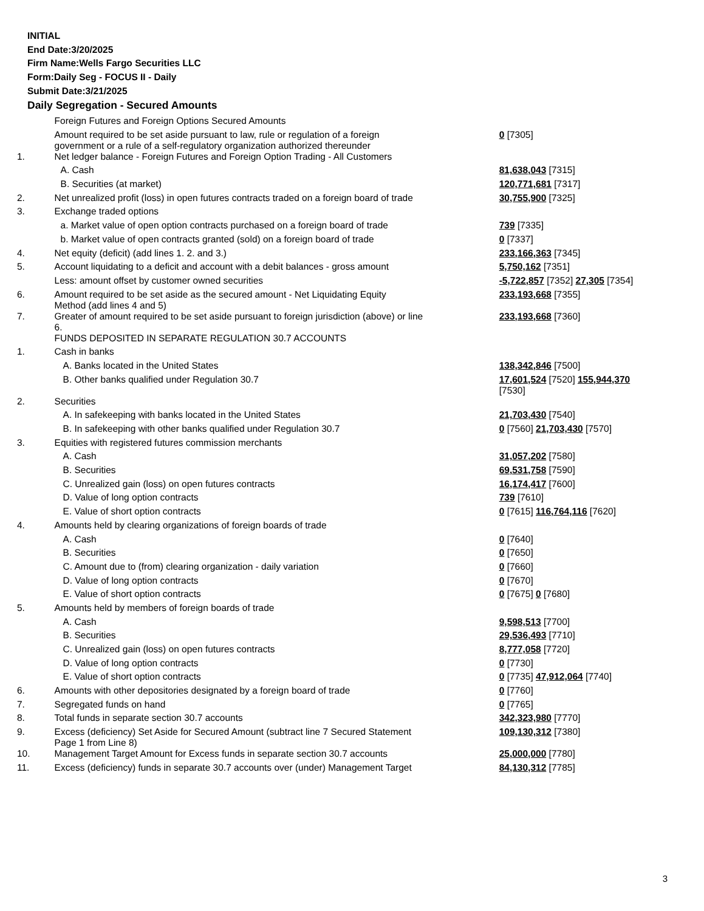INITIAL
End Date:3/20/2025
Firm Name:Wells Fargo Securities LLC
Form:Daily Seg - FOCUS II - Daily
Submit Date:3/21/2025
Daily Segregation - Secured Amounts
| | Foreign Futures and Foreign Options Secured Amounts | |
| | Amount required to be set aside pursuant to law, rule or regulation of a foreign government or a rule of a self-regulatory organization authorized thereunder | 0 [7305] |
| 1. | Net ledger balance - Foreign Futures and Foreign Option Trading - All Customers | |
| | A. Cash | 81,638,043 [7315] |
| | B. Securities (at market) | 120,771,681 [7317] |
| 2. | Net unrealized profit (loss) in open futures contracts traded on a foreign board of trade | 30,755,900 [7325] |
| 3. | Exchange traded options | |
| | a. Market value of open option contracts purchased on a foreign board of trade | 739 [7335] |
| | b. Market value of open contracts granted (sold) on a foreign board of trade | 0 [7337] |
| 4. | Net equity (deficit) (add lines 1. 2. and 3.) | 233,166,363 [7345] |
| 5. | Account liquidating to a deficit and account with a debit balances - gross amount | 5,750,162 [7351] |
| | Less: amount offset by customer owned securities | -5,722,857 [7352] 27,305 [7354] |
| 6. | Amount required to be set aside as the secured amount - Net Liquidating Equity Method (add lines 4 and 5) | 233,193,668 [7355] |
| 7. | Greater of amount required to be set aside pursuant to foreign jurisdiction (above) or line 6. | 233,193,668 [7360] |
| | FUNDS DEPOSITED IN SEPARATE REGULATION 30.7 ACCOUNTS | |
| 1. | Cash in banks | |
| | A. Banks located in the United States | 138,342,846 [7500] |
| | B. Other banks qualified under Regulation 30.7 | 17,601,524 [7520] 155,944,370 [7530] |
| 2. | Securities | |
| | A. In safekeeping with banks located in the United States | 21,703,430 [7540] |
| | B. In safekeeping with other banks qualified under Regulation 30.7 | 0 [7560] 21,703,430 [7570] |
| 3. | Equities with registered futures commission merchants | |
| | A. Cash | 31,057,202 [7580] |
| | B. Securities | 69,531,758 [7590] |
| | C. Unrealized gain (loss) on open futures contracts | 16,174,417 [7600] |
| | D. Value of long option contracts | 739 [7610] |
| | E. Value of short option contracts | 0 [7615] 116,764,116 [7620] |
| 4. | Amounts held by clearing organizations of foreign boards of trade | |
| | A. Cash | 0 [7640] |
| | B. Securities | 0 [7650] |
| | C. Amount due to (from) clearing organization - daily variation | 0 [7660] |
| | D. Value of long option contracts | 0 [7670] |
| | E. Value of short option contracts | 0 [7675] 0 [7680] |
| 5. | Amounts held by members of foreign boards of trade | |
| | A. Cash | 9,598,513 [7700] |
| | B. Securities | 29,536,493 [7710] |
| | C. Unrealized gain (loss) on open futures contracts | 8,777,058 [7720] |
| | D. Value of long option contracts | 0 [7730] |
| | E. Value of short option contracts | 0 [7735] 47,912,064 [7740] |
| 6. | Amounts with other depositories designated by a foreign board of trade | 0 [7760] |
| 7. | Segregated funds on hand | 0 [7765] |
| 8. | Total funds in separate section 30.7 accounts | 342,323,980 [7770] |
| 9. | Excess (deficiency) Set Aside for Secured Amount (subtract line 7 Secured Statement Page 1 from Line 8) | 109,130,312 [7380] |
| 10. | Management Target Amount for Excess funds in separate section 30.7 accounts | 25,000,000 [7780] |
| 11. | Excess (deficiency) funds in separate 30.7 accounts over (under) Management Target | 84,130,312 [7785] |
3